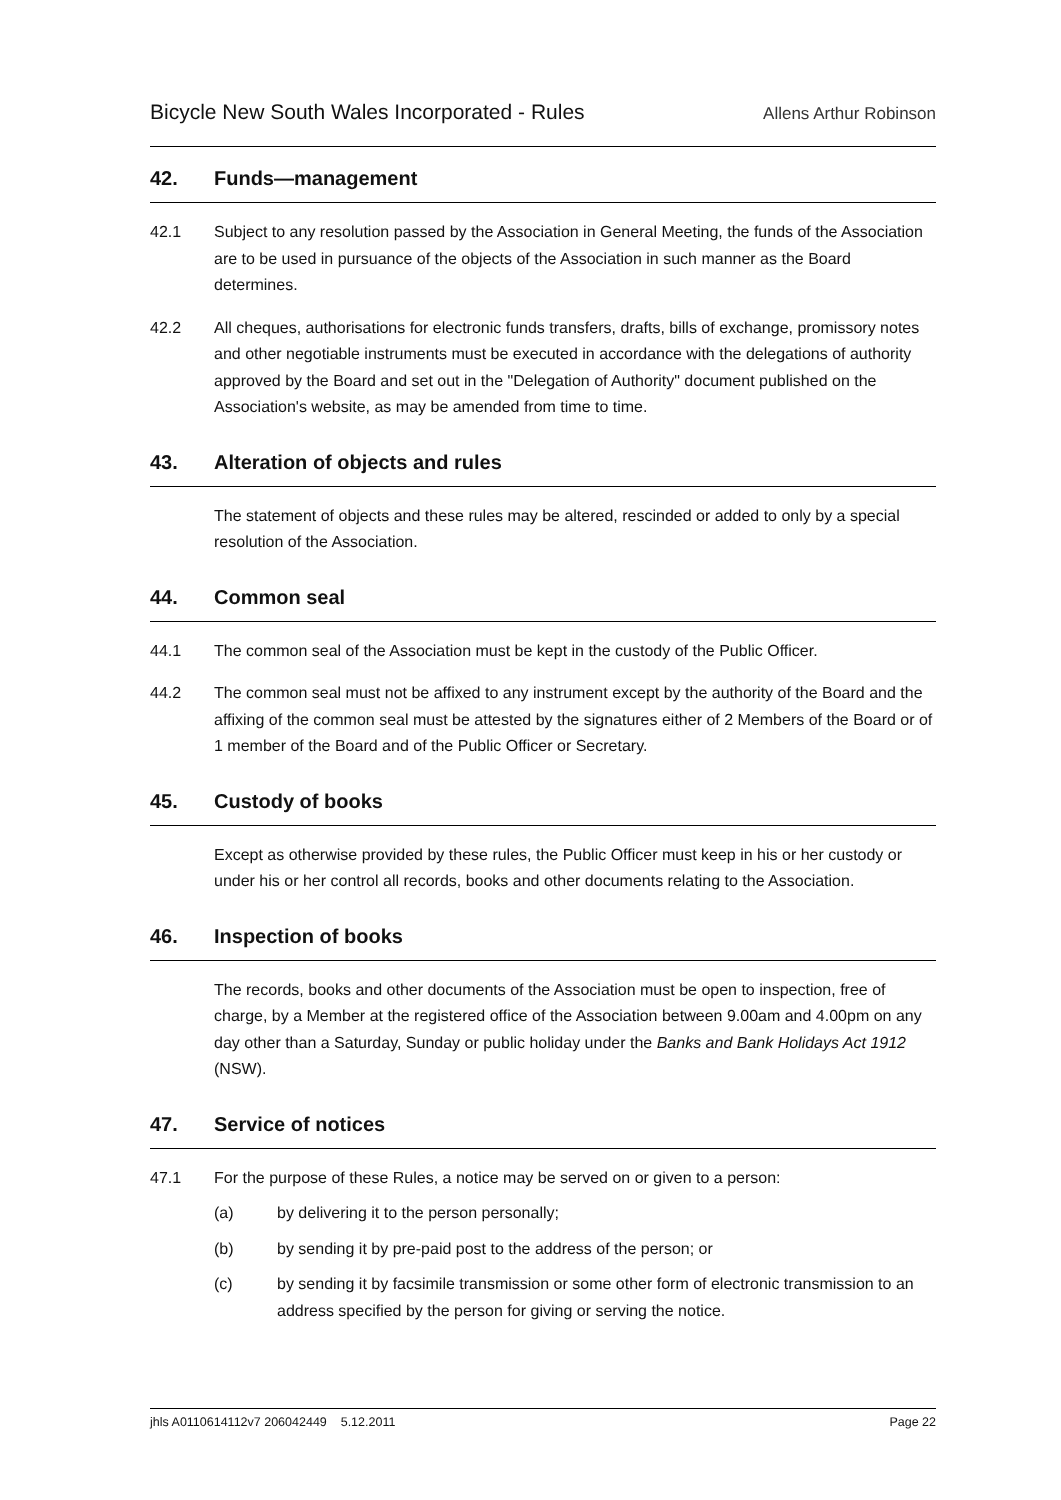Bicycle New South Wales Incorporated - Rules
Allens Arthur Robinson
42. Funds—management
42.1 Subject to any resolution passed by the Association in General Meeting, the funds of the Association are to be used in pursuance of the objects of the Association in such manner as the Board determines.
42.2 All cheques, authorisations for electronic funds transfers, drafts, bills of exchange, promissory notes and other negotiable instruments must be executed in accordance with the delegations of authority approved by the Board and set out in the "Delegation of Authority" document published on the Association's website, as may be amended from time to time.
43. Alteration of objects and rules
The statement of objects and these rules may be altered, rescinded or added to only by a special resolution of the Association.
44. Common seal
44.1 The common seal of the Association must be kept in the custody of the Public Officer.
44.2 The common seal must not be affixed to any instrument except by the authority of the Board and the affixing of the common seal must be attested by the signatures either of 2 Members of the Board or of 1 member of the Board and of the Public Officer or Secretary.
45. Custody of books
Except as otherwise provided by these rules, the Public Officer must keep in his or her custody or under his or her control all records, books and other documents relating to the Association.
46. Inspection of books
The records, books and other documents of the Association must be open to inspection, free of charge, by a Member at the registered office of the Association between 9.00am and 4.00pm on any day other than a Saturday, Sunday or public holiday under the Banks and Bank Holidays Act 1912 (NSW).
47. Service of notices
47.1 For the purpose of these Rules, a notice may be served on or given to a person:
(a) by delivering it to the person personally;
(b) by sending it by pre-paid post to the address of the person; or
(c) by sending it by facsimile transmission or some other form of electronic transmission to an address specified by the person for giving or serving the notice.
jhls A0110614112v7 206042449 5.12.2011 Page 22